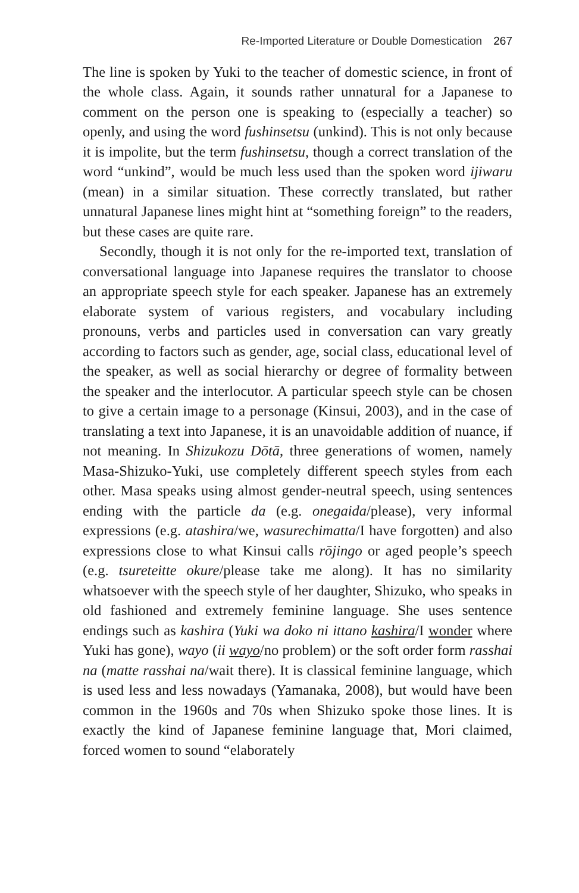Re-Imported Literature or Double Domestication 267
The line is spoken by Yuki to the teacher of domestic science, in front of the whole class. Again, it sounds rather unnatural for a Japanese to comment on the person one is speaking to (especially a teacher) so openly, and using the word fushinsetsu (unkind). This is not only because it is impolite, but the term fushinsetsu, though a correct translation of the word “unkind”, would be much less used than the spoken word ijiwaru (mean) in a similar situation. These correctly translated, but rather unnatural Japanese lines might hint at “something foreign” to the readers, but these cases are quite rare.
Secondly, though it is not only for the re-imported text, translation of conversational language into Japanese requires the translator to choose an appropriate speech style for each speaker. Japanese has an extremely elaborate system of various registers, and vocabulary including pronouns, verbs and particles used in conversation can vary greatly according to factors such as gender, age, social class, educational level of the speaker, as well as social hierarchy or degree of formality between the speaker and the interlocutor. A particular speech style can be chosen to give a certain image to a personage (Kinsui, 2003), and in the case of translating a text into Japanese, it is an unavoidable addition of nuance, if not meaning. In Shizukozu Dōtā, three generations of women, namely Masa-Shizuko-Yuki, use completely different speech styles from each other. Masa speaks using almost gender-neutral speech, using sentences ending with the particle da (e.g. onegaida/please), very informal expressions (e.g. atashira/we, wasurechimatta/I have forgotten) and also expressions close to what Kinsui calls rōjingo or aged people’s speech (e.g. tsureteitte okure/please take me along). It has no similarity whatsoever with the speech style of her daughter, Shizuko, who speaks in old fashioned and extremely feminine language. She uses sentence endings such as kashira (Yuki wa doko ni ittano kashira/I wonder where Yuki has gone), wayo (ii wayo/no problem) or the soft order form rasshai na (matte rasshai na/wait there). It is classical feminine language, which is used less and less nowadays (Yamanaka, 2008), but would have been common in the 1960s and 70s when Shizuko spoke those lines. It is exactly the kind of Japanese feminine language that, Mori claimed, forced women to sound “elaborately